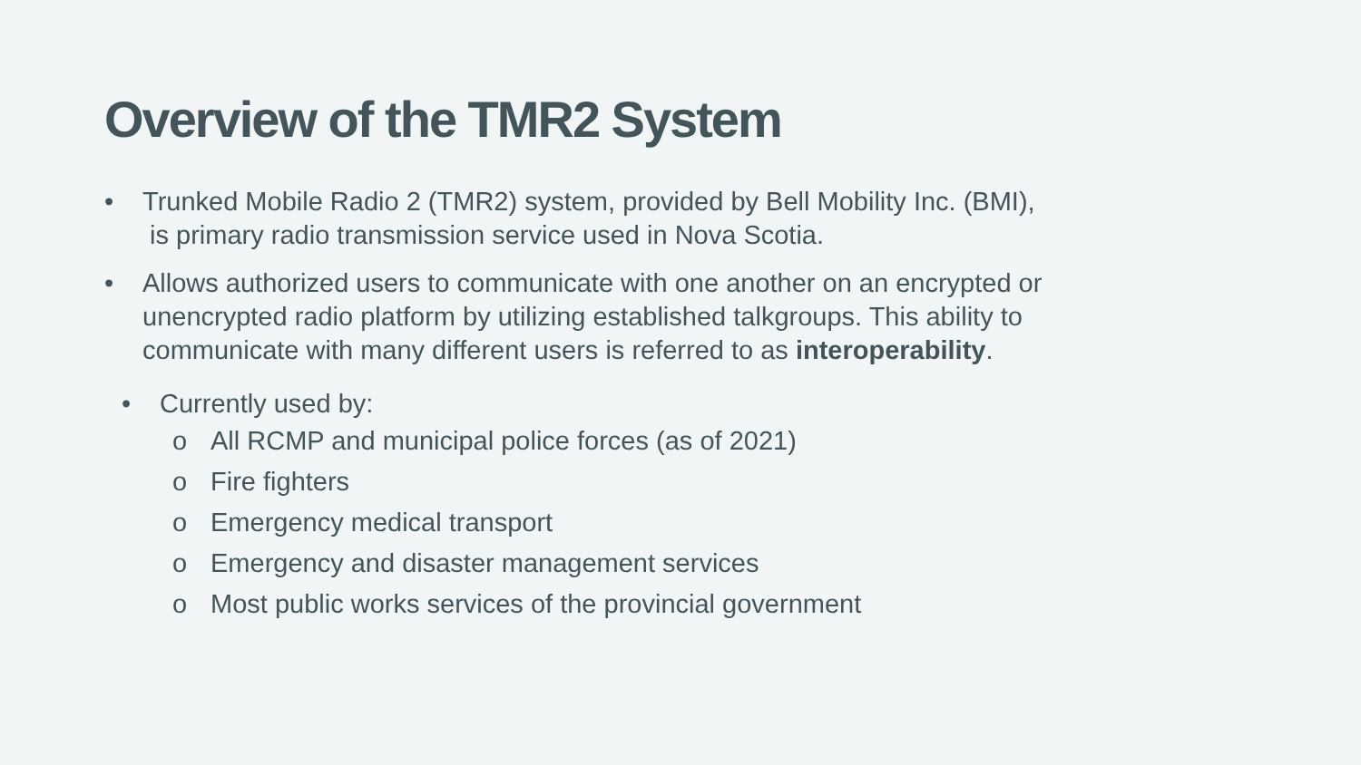Overview of the TMR2 System
• Trunked Mobile Radio 2 (TMR2) system, provided by Bell Mobility Inc. (BMI),
is primary radio transmission service used in Nova Scotia.
• Allows authorized users to communicate with one another on an encrypted or unencrypted radio platform by utilizing established talkgroups. This ability to communicate with many different users is referred to as interoperability.
• Currently used by:
o All RCMP and municipal police forces (as of 2021)
o Fire fighters
o Emergency medical transport
o Emergency and disaster management services
o Most public works services of the provincial government